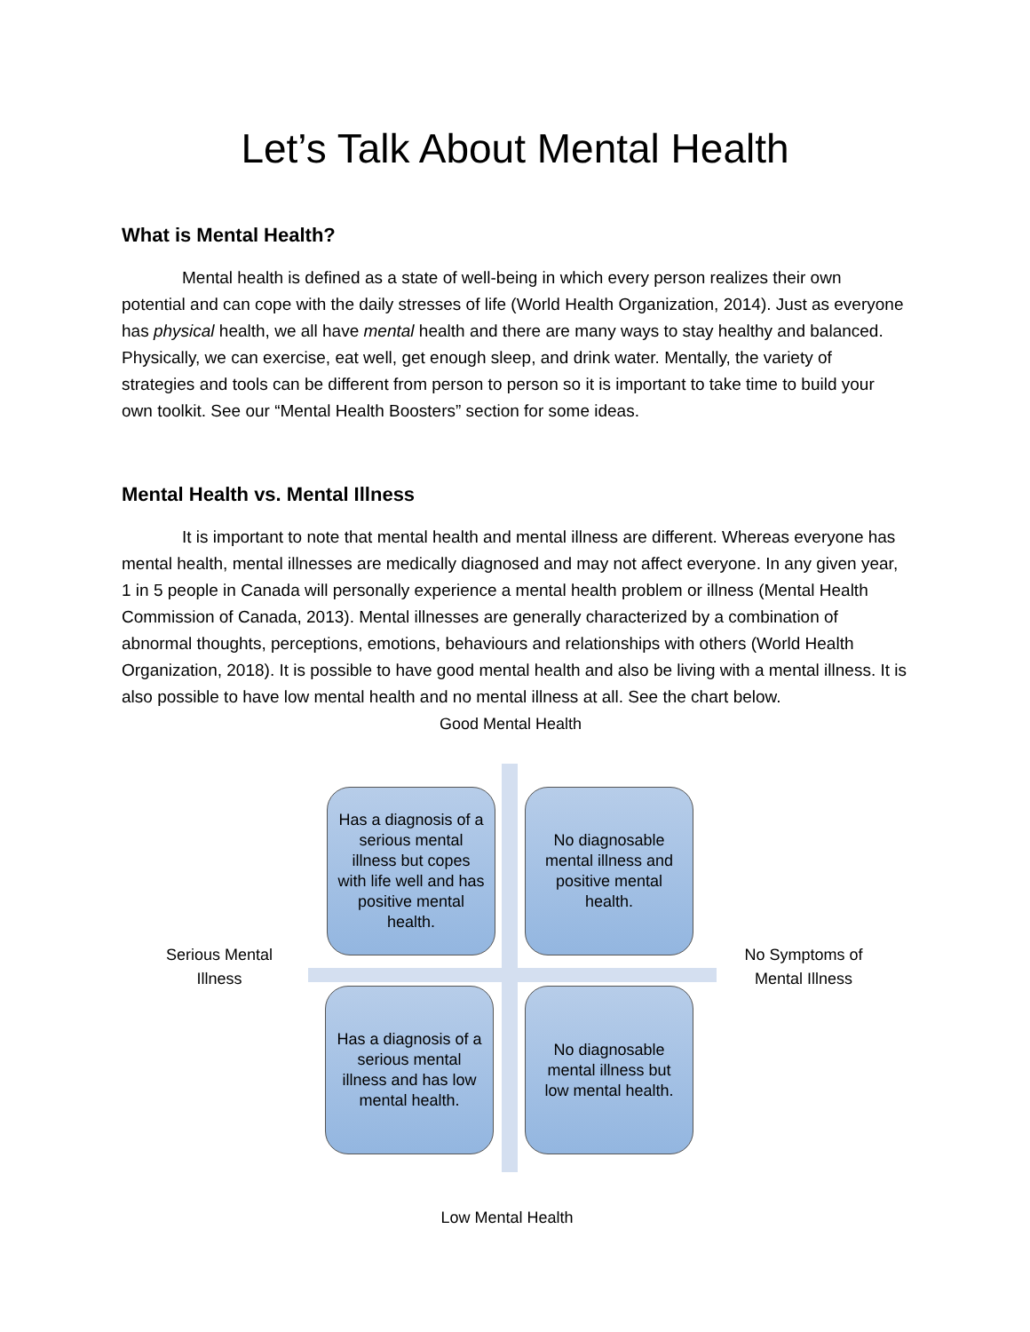Let’s Talk About Mental Health
What is Mental Health?
Mental health is defined as a state of well-being in which every person realizes their own potential and can cope with the daily stresses of life (World Health Organization, 2014). Just as everyone has physical health, we all have mental health and there are many ways to stay healthy and balanced. Physically, we can exercise, eat well, get enough sleep, and drink water. Mentally, the variety of strategies and tools can be different from person to person so it is important to take time to build your own toolkit. See our “Mental Health Boosters” section for some ideas.
Mental Health vs. Mental Illness
It is important to note that mental health and mental illness are different. Whereas everyone has mental health, mental illnesses are medically diagnosed and may not affect everyone. In any given year, 1 in 5 people in Canada will personally experience a mental health problem or illness (Mental Health Commission of Canada, 2013). Mental illnesses are generally characterized by a combination of abnormal thoughts, perceptions, emotions, behaviours and relationships with others (World Health Organization, 2018). It is possible to have good mental health and also be living with a mental illness. It is also possible to have low mental health and no mental illness at all. See the chart below.
Good Mental Health
Has a diagnosis of a serious mental illness but copes with life well and has positive mental health.
No diagnosable mental illness and positive mental health.
Serious Mental
Illness
No Symptoms of
Mental Illness
Has a diagnosis of a serious mental illness and has low mental health.
No diagnosable mental illness but low mental health.
Low Mental Health